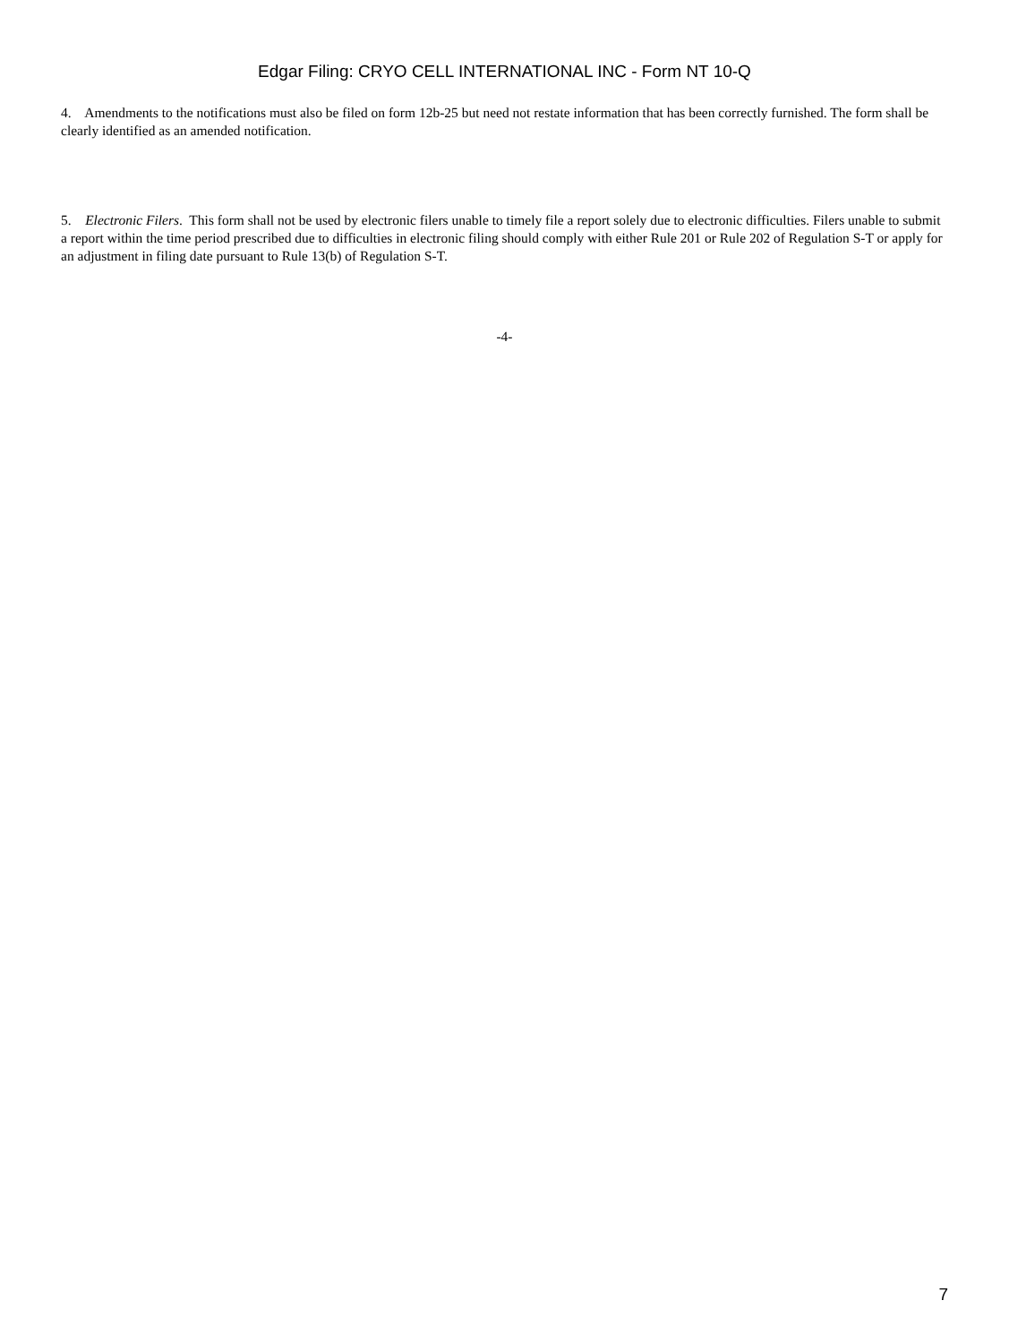Edgar Filing: CRYO CELL INTERNATIONAL INC - Form NT 10-Q
4. Amendments to the notifications must also be filed on form 12b-25 but need not restate information that has been correctly furnished. The form shall be clearly identified as an amended notification.
5. Electronic Filers. This form shall not be used by electronic filers unable to timely file a report solely due to electronic difficulties. Filers unable to submit a report within the time period prescribed due to difficulties in electronic filing should comply with either Rule 201 or Rule 202 of Regulation S-T or apply for an adjustment in filing date pursuant to Rule 13(b) of Regulation S-T.
-4-
7